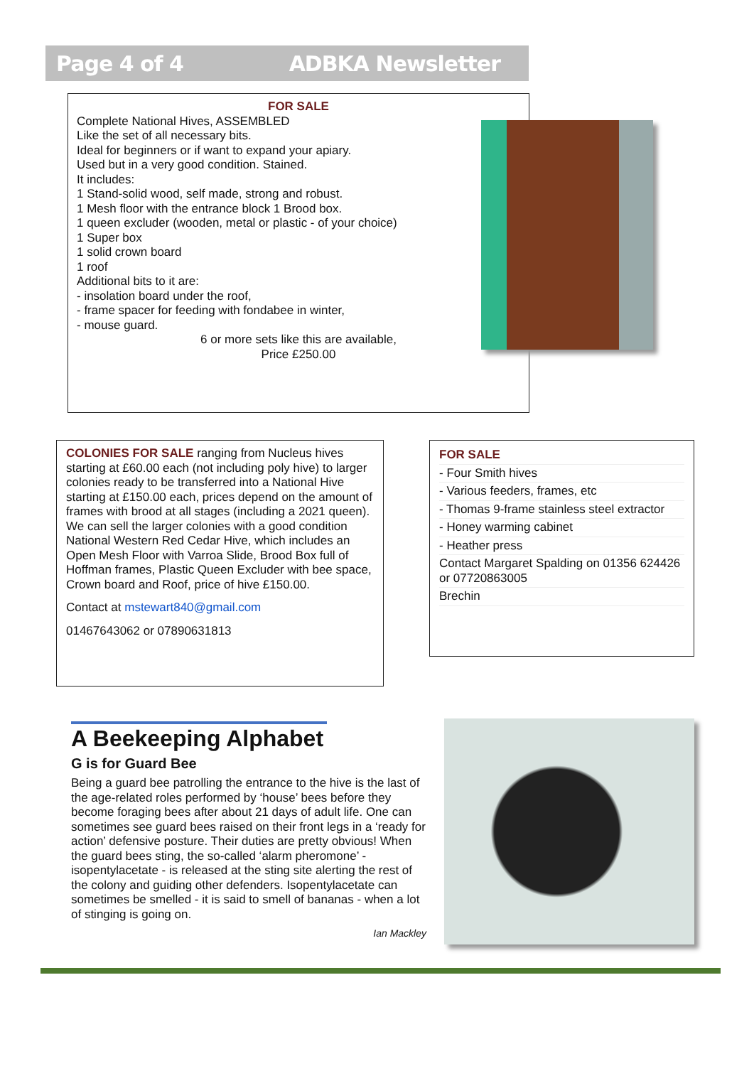Page 4 of 4 ADBKA Newsletter
FOR SALE
Complete National Hives, ASSEMBLED
Like the set of all necessary bits.
Ideal for beginners or if want to expand your apiary.
Used but in a very good condition. Stained.
It includes:
1 Stand-solid wood, self made, strong and robust.
1 Mesh floor with the entrance block 1 Brood box.
1 queen excluder (wooden, metal or plastic - of your choice)
1 Super box
1 solid crown board
1 roof
Additional bits to it are:
- insolation board under the roof,
- frame spacer for feeding with fondabee in winter,
- mouse guard.
6 or more sets like this are available,
Price £250.00
COLONIES FOR SALE ranging from Nucleus hives starting at £60.00 each (not including poly hive) to larger colonies ready to be transferred into a National Hive starting at £150.00 each, prices depend on the amount of frames with brood at all stages (including a 2021 queen). We can sell the larger colonies with a good condition National Western Red Cedar Hive, which includes an Open Mesh Floor with Varroa Slide, Brood Box full of Hoffman frames, Plastic Queen Excluder with bee space, Crown board and Roof, price of hive £150.00.
Contact at mstewart840@gmail.com
01467643062 or 07890631813
FOR SALE
- Four Smith hives
- Various feeders, frames, etc
- Thomas 9-frame stainless steel extractor
- Honey warming cabinet
- Heather press
Contact Margaret Spalding on 01356 624426 or 07720863005
Brechin
A Beekeeping Alphabet
G is for Guard Bee
Being a guard bee patrolling the entrance to the hive is the last of the age-related roles performed by ‘house’ bees before they become foraging bees after about 21 days of adult life. One can sometimes see guard bees raised on their front legs in a ‘ready for action’ defensive posture. Their duties are pretty obvious! When the guard bees sting, the so-called ‘alarm pheromone’ - isopentylacetate - is released at the sting site alerting the rest of the colony and guiding other defenders. Isopentylacetate can sometimes be smelled - it is said to smell of bananas - when a lot of stinging is going on.
Ian Mackley